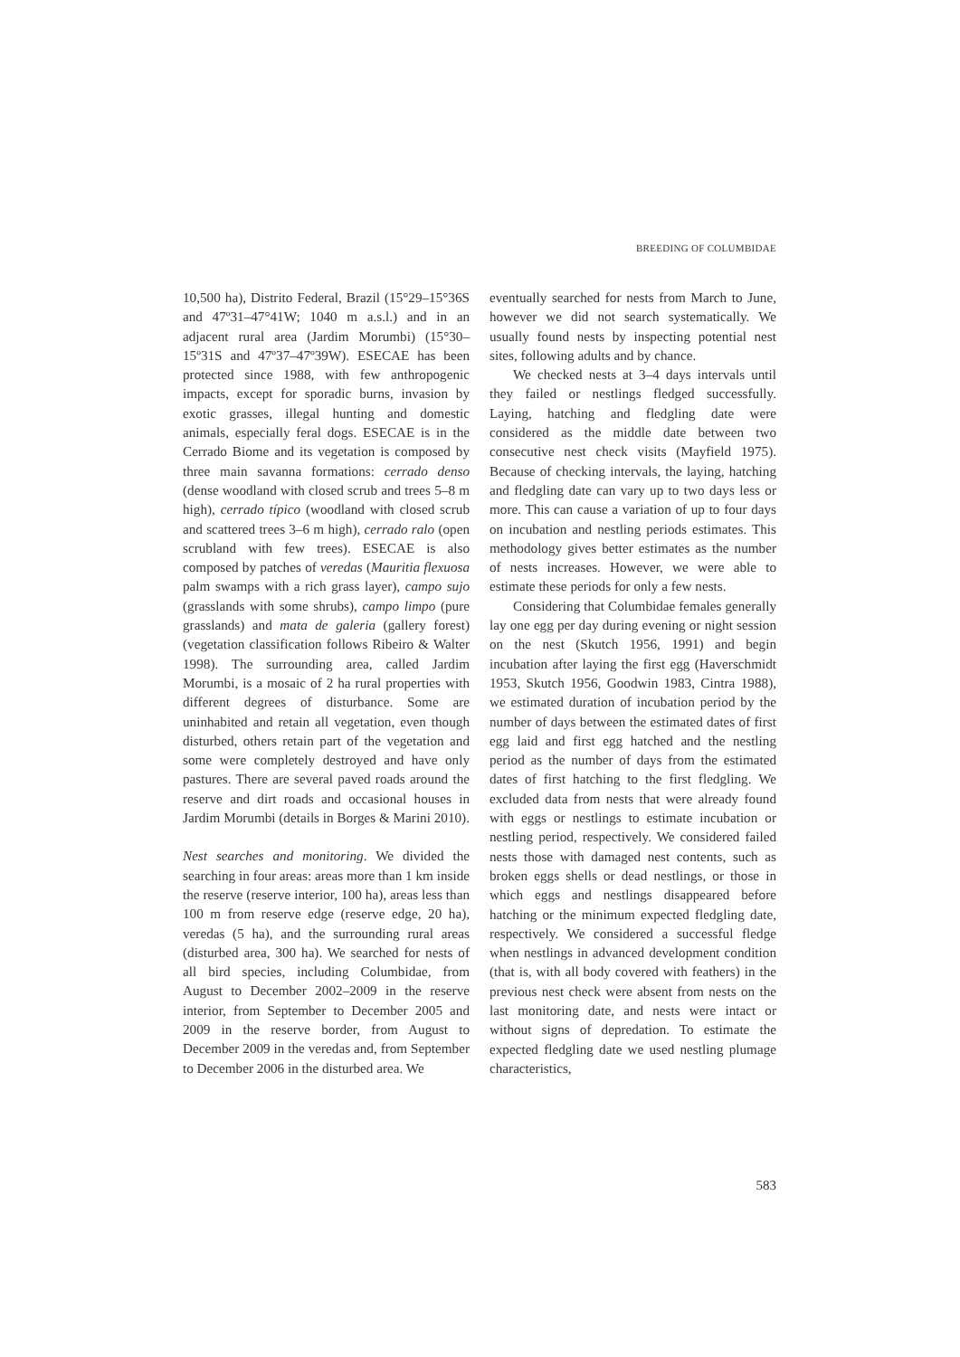BREEDING OF COLUMBIDAE
10,500 ha), Distrito Federal, Brazil (15°29–15°36S and 47º31–47°41W; 1040 m a.s.l.) and in an adjacent rural area (Jardim Morumbi) (15°30–15º31S and 47º37–47º39W). ESECAE has been protected since 1988, with few anthropogenic impacts, except for sporadic burns, invasion by exotic grasses, illegal hunting and domestic animals, especially feral dogs. ESECAE is in the Cerrado Biome and its vegetation is composed by three main savanna formations: cerrado denso (dense woodland with closed scrub and trees 5–8 m high), cerrado típico (woodland with closed scrub and scattered trees 3–6 m high), cerrado ralo (open scrubland with few trees). ESECAE is also composed by patches of veredas (Mauritia flexuosa palm swamps with a rich grass layer), campo sujo (grasslands with some shrubs), campo limpo (pure grasslands) and mata de galeria (gallery forest) (vegetation classification follows Ribeiro & Walter 1998). The surrounding area, called Jardim Morumbi, is a mosaic of 2 ha rural properties with different degrees of disturbance. Some are uninhabited and retain all vegetation, even though disturbed, others retain part of the vegetation and some were completely destroyed and have only pastures. There are several paved roads around the reserve and dirt roads and occasional houses in Jardim Morumbi (details in Borges & Marini 2010).
Nest searches and monitoring. We divided the searching in four areas: areas more than 1 km inside the reserve (reserve interior, 100 ha), areas less than 100 m from reserve edge (reserve edge, 20 ha), veredas (5 ha), and the surrounding rural areas (disturbed area, 300 ha). We searched for nests of all bird species, including Columbidae, from August to December 2002–2009 in the reserve interior, from September to December 2005 and 2009 in the reserve border, from August to December 2009 in the veredas and, from September to December 2006 in the disturbed area. We
eventually searched for nests from March to June, however we did not search systematically. We usually found nests by inspecting potential nest sites, following adults and by chance.
We checked nests at 3–4 days intervals until they failed or nestlings fledged successfully. Laying, hatching and fledgling date were considered as the middle date between two consecutive nest check visits (Mayfield 1975). Because of checking intervals, the laying, hatching and fledgling date can vary up to two days less or more. This can cause a variation of up to four days on incubation and nestling periods estimates. This methodology gives better estimates as the number of nests increases. However, we were able to estimate these periods for only a few nests.
Considering that Columbidae females generally lay one egg per day during evening or night session on the nest (Skutch 1956, 1991) and begin incubation after laying the first egg (Haverschmidt 1953, Skutch 1956, Goodwin 1983, Cintra 1988), we estimated duration of incubation period by the number of days between the estimated dates of first egg laid and first egg hatched and the nestling period as the number of days from the estimated dates of first hatching to the first fledgling. We excluded data from nests that were already found with eggs or nestlings to estimate incubation or nestling period, respectively. We considered failed nests those with damaged nest contents, such as broken eggs shells or dead nestlings, or those in which eggs and nestlings disappeared before hatching or the minimum expected fledgling date, respectively. We considered a successful fledge when nestlings in advanced development condition (that is, with all body covered with feathers) in the previous nest check were absent from nests on the last monitoring date, and nests were intact or without signs of depredation. To estimate the expected fledgling date we used nestling plumage characteristics,
583